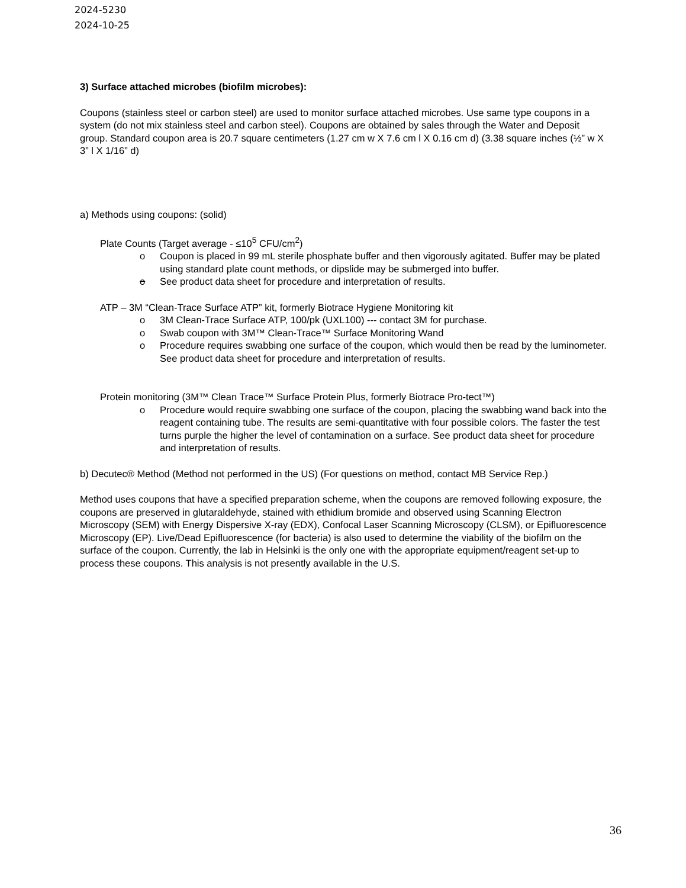2024-5230
2024-10-25
3) Surface attached microbes (biofilm microbes):
Coupons (stainless steel or carbon steel) are used to monitor surface attached microbes. Use same type coupons in a system (do not mix stainless steel and carbon steel). Coupons are obtained by sales through the Water and Deposit group. Standard coupon area is 20.7 square centimeters (1.27 cm w X 7.6 cm l X 0.16 cm d) (3.38 square inches (½” w X 3” l X 1/16” d)
a) Methods using coupons: (solid)
Plate Counts (Target average - ≤10<sup>5</sup> CFU/cm<sup>2</sup>)
o Coupon is placed in 99 mL sterile phosphate buffer and then vigorously agitated. Buffer may be plated using standard plate count methods, or dipslide may be submerged into buffer.
o See product data sheet for procedure and interpretation of results.
ATP – 3M “Clean-Trace Surface ATP” kit, formerly Biotrace Hygiene Monitoring kit
o 3M Clean-Trace Surface ATP, 100/pk (UXL100) --- contact 3M for purchase.
o Swab coupon with 3M™ Clean-Trace™ Surface Monitoring Wand
o Procedure requires swabbing one surface of the coupon, which would then be read by the luminometer. See product data sheet for procedure and interpretation of results.
Protein monitoring (3M™ Clean Trace™ Surface Protein Plus, formerly Biotrace Pro-tect™)
o Procedure would require swabbing one surface of the coupon, placing the swabbing wand back into the reagent containing tube. The results are semi-quantitative with four possible colors. The faster the test turns purple the higher the level of contamination on a surface. See product data sheet for procedure and interpretation of results.
b) Decutec® Method (Method not performed in the US) (For questions on method, contact MB Service Rep.)
Method uses coupons that have a specified preparation scheme, when the coupons are removed following exposure, the coupons are preserved in glutaraldehyde, stained with ethidium bromide and observed using Scanning Electron Microscopy (SEM) with Energy Dispersive X-ray (EDX), Confocal Laser Scanning Microscopy (CLSM), or Epifluorescence Microscopy (EP). Live/Dead Epifluorescence (for bacteria) is also used to determine the viability of the biofilm on the surface of the coupon. Currently, the lab in Helsinki is the only one with the appropriate equipment/reagent set-up to process these coupons. This analysis is not presently available in the U.S.
36